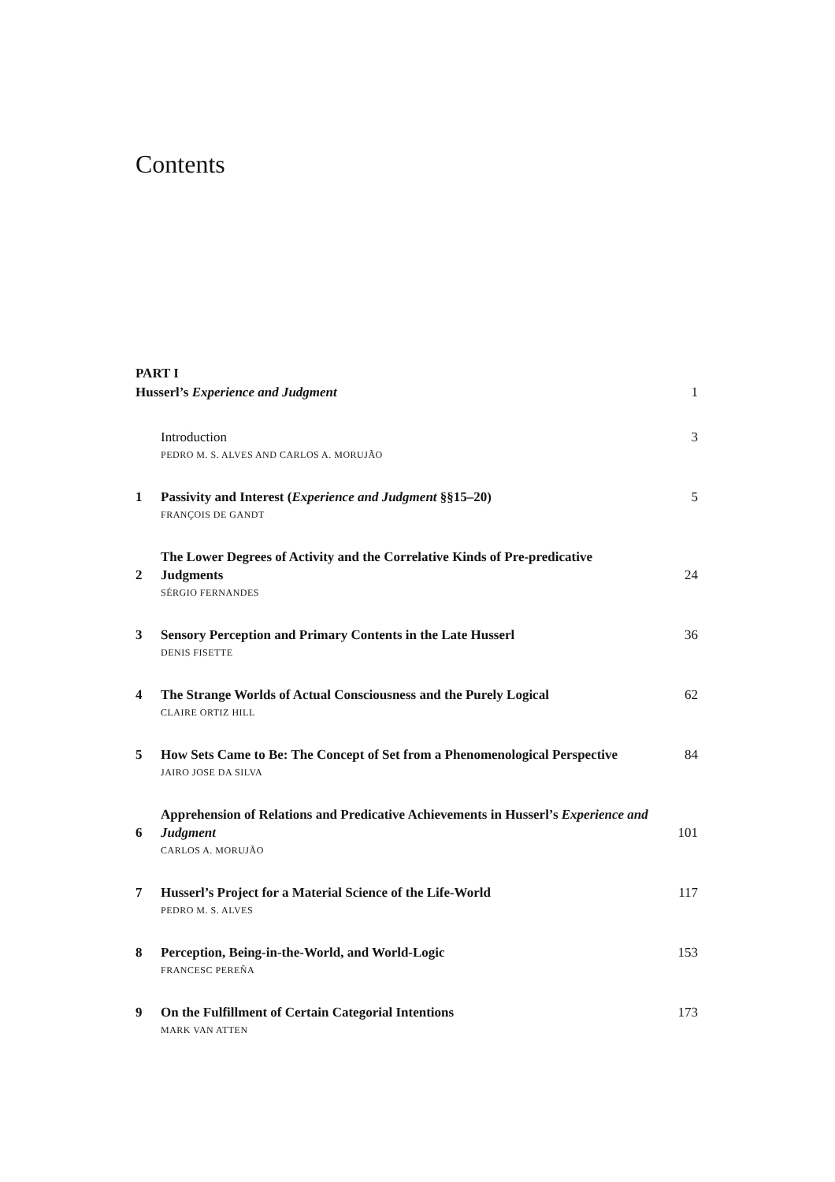Contents
PART I
Husserl’s Experience and Judgment
1
Introduction
3
PEDRO M. S. ALVES AND CARLOS A. MORUJÃO
1
Passivity and Interest (Experience and Judgment §§15–20)
5
FRANÇOIS DE GANDT
2
The Lower Degrees of Activity and the Correlative Kinds of Pre-predicative Judgments
24
SÉRGIO FERNANDES
3
Sensory Perception and Primary Contents in the Late Husserl
36
DENIS FISETTE
4
The Strange Worlds of Actual Consciousness and the Purely Logical
62
CLAIRE ORTIZ HILL
5
How Sets Came to Be: The Concept of Set from a Phenomenological Perspective
84
JAIRO JOSE DA SILVA
6
Apprehension of Relations and Predicative Achievements in Husserl’s Experience and Judgment
101
CARLOS A. MORUJÃO
7
Husserl’s Project for a Material Science of the Life-World
117
PEDRO M. S. ALVES
8
Perception, Being-in-the-World, and World-Logic
153
FRANCESC PEREÑA
9
On the Fulfillment of Certain Categorial Intentions
173
MARK VAN ATTEN